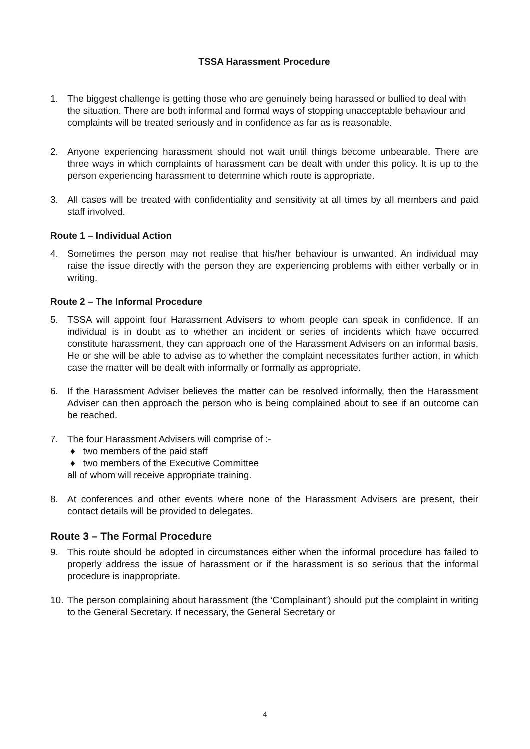TSSA Harassment Procedure
1. The biggest challenge is getting those who are genuinely being harassed or bullied to deal with the situation. There are both informal and formal ways of stopping unacceptable behaviour and complaints will be treated seriously and in confidence as far as is reasonable.
2. Anyone experiencing harassment should not wait until things become unbearable. There are three ways in which complaints of harassment can be dealt with under this policy. It is up to the person experiencing harassment to determine which route is appropriate.
3. All cases will be treated with confidentiality and sensitivity at all times by all members and paid staff involved.
Route 1 – Individual Action
4. Sometimes the person may not realise that his/her behaviour is unwanted. An individual may raise the issue directly with the person they are experiencing problems with either verbally or in writing.
Route 2 – The Informal Procedure
5. TSSA will appoint four Harassment Advisers to whom people can speak in confidence. If an individual is in doubt as to whether an incident or series of incidents which have occurred constitute harassment, they can approach one of the Harassment Advisers on an informal basis. He or she will be able to advise as to whether the complaint necessitates further action, in which case the matter will be dealt with informally or formally as appropriate.
6. If the Harassment Adviser believes the matter can be resolved informally, then the Harassment Adviser can then approach the person who is being complained about to see if an outcome can be reached.
7. The four Harassment Advisers will comprise of :-
♦ two members of the paid staff
♦ two members of the Executive Committee
all of whom will receive appropriate training.
8. At conferences and other events where none of the Harassment Advisers are present, their contact details will be provided to delegates.
Route 3 – The Formal Procedure
9. This route should be adopted in circumstances either when the informal procedure has failed to properly address the issue of harassment or if the harassment is so serious that the informal procedure is inappropriate.
10.
The person complaining about harassment (the ‘Complainant’) should put the complaint in writing to the General Secretary. If necessary, the General Secretary or
4